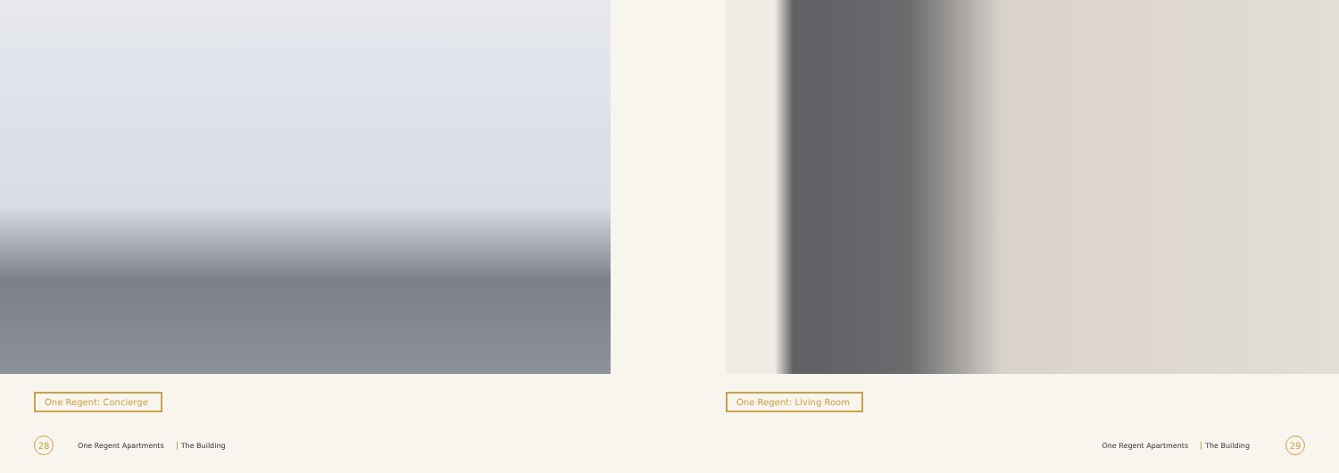One Regent: Concierge
28 One Regent Apartments The Building
One Regent: Living Room
One Regent Apartments The Building 29